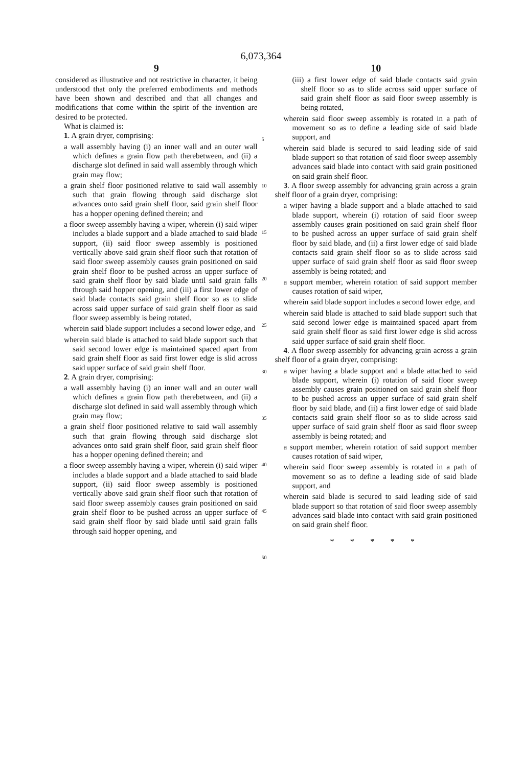6,073,364
9
considered as illustrative and not restrictive in character, it being understood that only the preferred embodiments and methods have been shown and described and that all changes and modifications that come within the spirit of the invention are desired to be protected.
What is claimed is:
1. A grain dryer, comprising:
a wall assembly having (i) an inner wall and an outer wall which defines a grain flow path therebetween, and (ii) a discharge slot defined in said wall assembly through which grain may flow;
a grain shelf floor positioned relative to said wall assembly such that grain flowing through said discharge slot advances onto said grain shelf floor, said grain shelf floor has a hopper opening defined therein; and
a floor sweep assembly having a wiper, wherein (i) said wiper includes a blade support and a blade attached to said blade support, (ii) said floor sweep assembly is positioned vertically above said grain shelf floor such that rotation of said floor sweep assembly causes grain positioned on said grain shelf floor to be pushed across an upper surface of said grain shelf floor by said blade until said grain falls through said hopper opening, and (iii) a first lower edge of said blade contacts said grain shelf floor so as to slide across said upper surface of said grain shelf floor as said floor sweep assembly is being rotated,
wherein said blade support includes a second lower edge, and
wherein said blade is attached to said blade support such that said second lower edge is maintained spaced apart from said grain shelf floor as said first lower edge is slid across said upper surface of said grain shelf floor.
2. A grain dryer, comprising:
a wall assembly having (i) an inner wall and an outer wall which defines a grain flow path therebetween, and (ii) a discharge slot defined in said wall assembly through which grain may flow;
a grain shelf floor positioned relative to said wall assembly such that grain flowing through said discharge slot advances onto said grain shelf floor, said grain shelf floor has a hopper opening defined therein; and
a floor sweep assembly having a wiper, wherein (i) said wiper includes a blade support and a blade attached to said blade support, (ii) said floor sweep assembly is positioned vertically above said grain shelf floor such that rotation of said floor sweep assembly causes grain positioned on said grain shelf floor to be pushed across an upper surface of said grain shelf floor by said blade until said grain falls through said hopper opening, and
5
10
15
20
25
30
35
40
45
50
10
(iii) a first lower edge of said blade contacts said grain shelf floor so as to slide across said upper surface of said grain shelf floor as said floor sweep assembly is being rotated,
wherein said floor sweep assembly is rotated in a path of movement so as to define a leading side of said blade support, and
wherein said blade is secured to said leading side of said blade support so that rotation of said floor sweep assembly advances said blade into contact with said grain positioned on said grain shelf floor.
3. A floor sweep assembly for advancing grain across a grain shelf floor of a grain dryer, comprising:
a wiper having a blade support and a blade attached to said blade support, wherein (i) rotation of said floor sweep assembly causes grain positioned on said grain shelf floor to be pushed across an upper surface of said grain shelf floor by said blade, and (ii) a first lower edge of said blade contacts said grain shelf floor so as to slide across said upper surface of said grain shelf floor as said floor sweep assembly is being rotated; and
a support member, wherein rotation of said support member causes rotation of said wiper,
wherein said blade support includes a second lower edge, and
wherein said blade is attached to said blade support such that said second lower edge is maintained spaced apart from said grain shelf floor as said first lower edge is slid across said upper surface of said grain shelf floor.
4. A floor sweep assembly for advancing grain across a grain shelf floor of a grain dryer, comprising:
a wiper having a blade support and a blade attached to said blade support, wherein (i) rotation of said floor sweep assembly causes grain positioned on said grain shelf floor to be pushed across an upper surface of said grain shelf floor by said blade, and (ii) a first lower edge of said blade contacts said grain shelf floor so as to slide across said upper surface of said grain shelf floor as said floor sweep assembly is being rotated; and
a support member, wherein rotation of said support member causes rotation of said wiper,
wherein said floor sweep assembly is rotated in a path of movement so as to define a leading side of said blade support, and
wherein said blade is secured to said leading side of said blade support so that rotation of said floor sweep assembly advances said blade into contact with said grain positioned on said grain shelf floor.
* * * * *